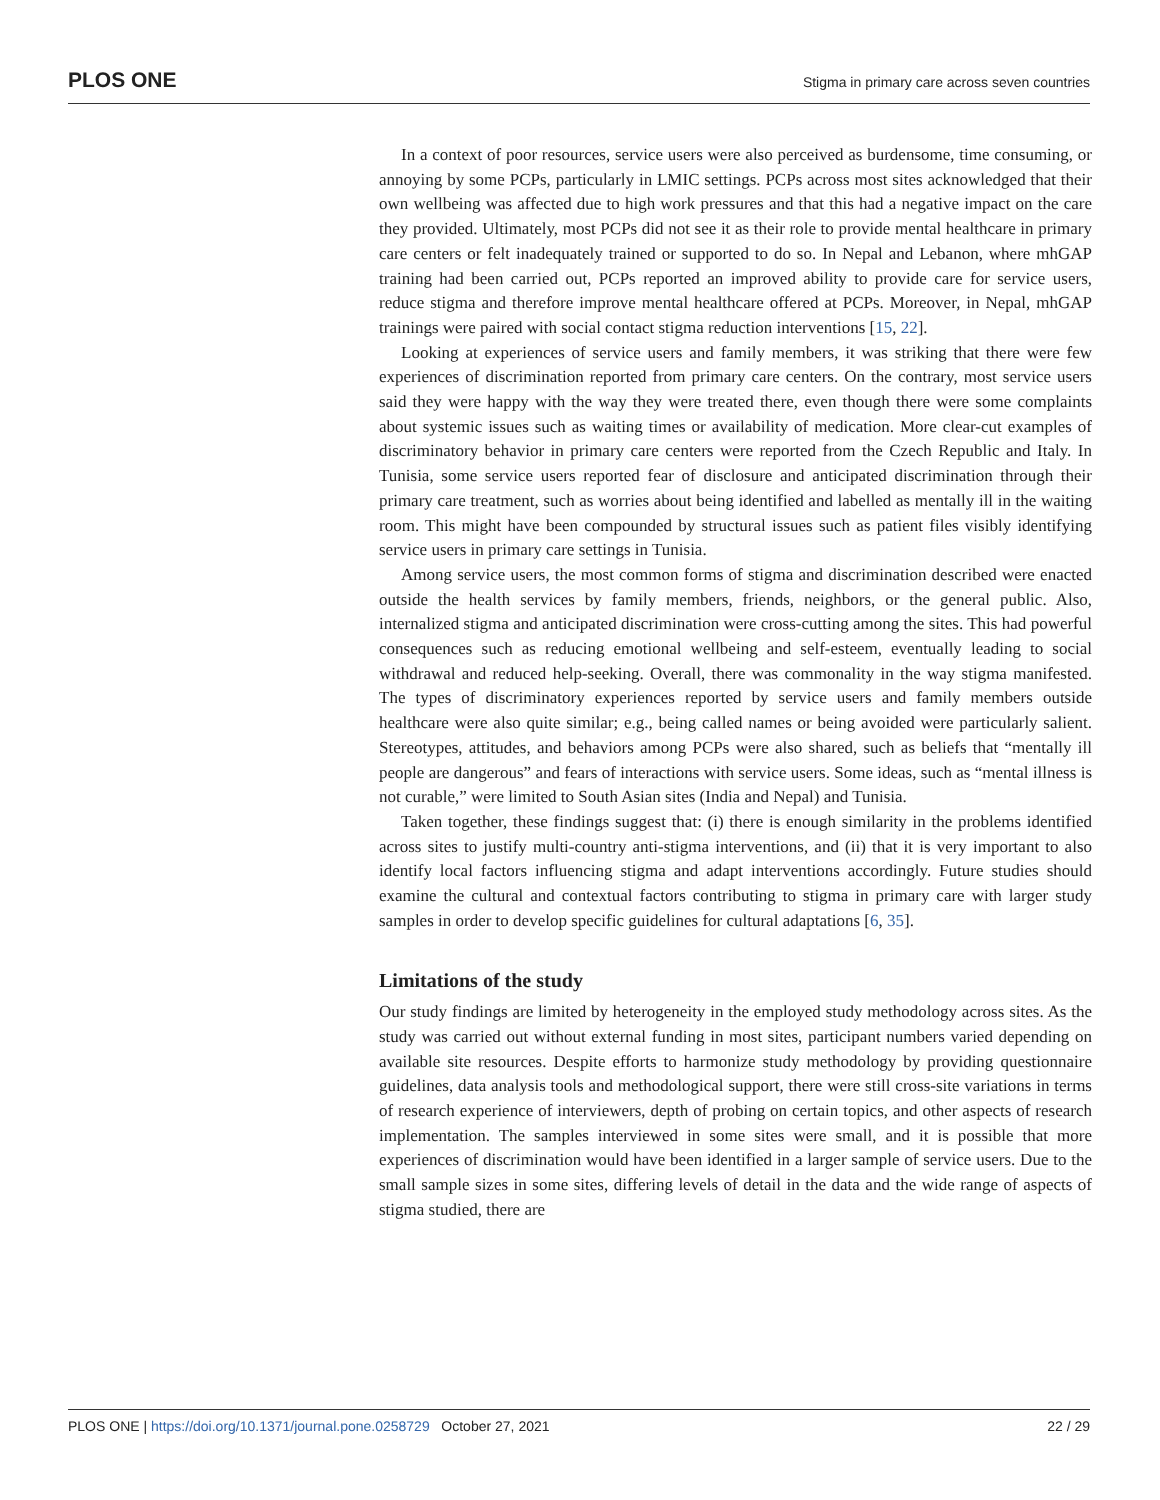PLOS ONE Stigma in primary care across seven countries
In a context of poor resources, service users were also perceived as burdensome, time consuming, or annoying by some PCPs, particularly in LMIC settings. PCPs across most sites acknowledged that their own wellbeing was affected due to high work pressures and that this had a negative impact on the care they provided. Ultimately, most PCPs did not see it as their role to provide mental healthcare in primary care centers or felt inadequately trained or supported to do so. In Nepal and Lebanon, where mhGAP training had been carried out, PCPs reported an improved ability to provide care for service users, reduce stigma and therefore improve mental healthcare offered at PCPs. Moreover, in Nepal, mhGAP trainings were paired with social contact stigma reduction interventions [15, 22].
Looking at experiences of service users and family members, it was striking that there were few experiences of discrimination reported from primary care centers. On the contrary, most service users said they were happy with the way they were treated there, even though there were some complaints about systemic issues such as waiting times or availability of medication. More clear-cut examples of discriminatory behavior in primary care centers were reported from the Czech Republic and Italy. In Tunisia, some service users reported fear of disclosure and anticipated discrimination through their primary care treatment, such as worries about being identified and labelled as mentally ill in the waiting room. This might have been compounded by structural issues such as patient files visibly identifying service users in primary care settings in Tunisia.
Among service users, the most common forms of stigma and discrimination described were enacted outside the health services by family members, friends, neighbors, or the general public. Also, internalized stigma and anticipated discrimination were cross-cutting among the sites. This had powerful consequences such as reducing emotional wellbeing and self-esteem, eventually leading to social withdrawal and reduced help-seeking. Overall, there was commonality in the way stigma manifested. The types of discriminatory experiences reported by service users and family members outside healthcare were also quite similar; e.g., being called names or being avoided were particularly salient. Stereotypes, attitudes, and behaviors among PCPs were also shared, such as beliefs that “mentally ill people are dangerous” and fears of interactions with service users. Some ideas, such as “mental illness is not curable,” were limited to South Asian sites (India and Nepal) and Tunisia.
Taken together, these findings suggest that: (i) there is enough similarity in the problems identified across sites to justify multi-country anti-stigma interventions, and (ii) that it is very important to also identify local factors influencing stigma and adapt interventions accordingly. Future studies should examine the cultural and contextual factors contributing to stigma in primary care with larger study samples in order to develop specific guidelines for cultural adaptations [6, 35].
Limitations of the study
Our study findings are limited by heterogeneity in the employed study methodology across sites. As the study was carried out without external funding in most sites, participant numbers varied depending on available site resources. Despite efforts to harmonize study methodology by providing questionnaire guidelines, data analysis tools and methodological support, there were still cross-site variations in terms of research experience of interviewers, depth of probing on certain topics, and other aspects of research implementation. The samples interviewed in some sites were small, and it is possible that more experiences of discrimination would have been identified in a larger sample of service users. Due to the small sample sizes in some sites, differing levels of detail in the data and the wide range of aspects of stigma studied, there are
PLOS ONE | https://doi.org/10.1371/journal.pone.0258729 October 27, 2021 22 / 29